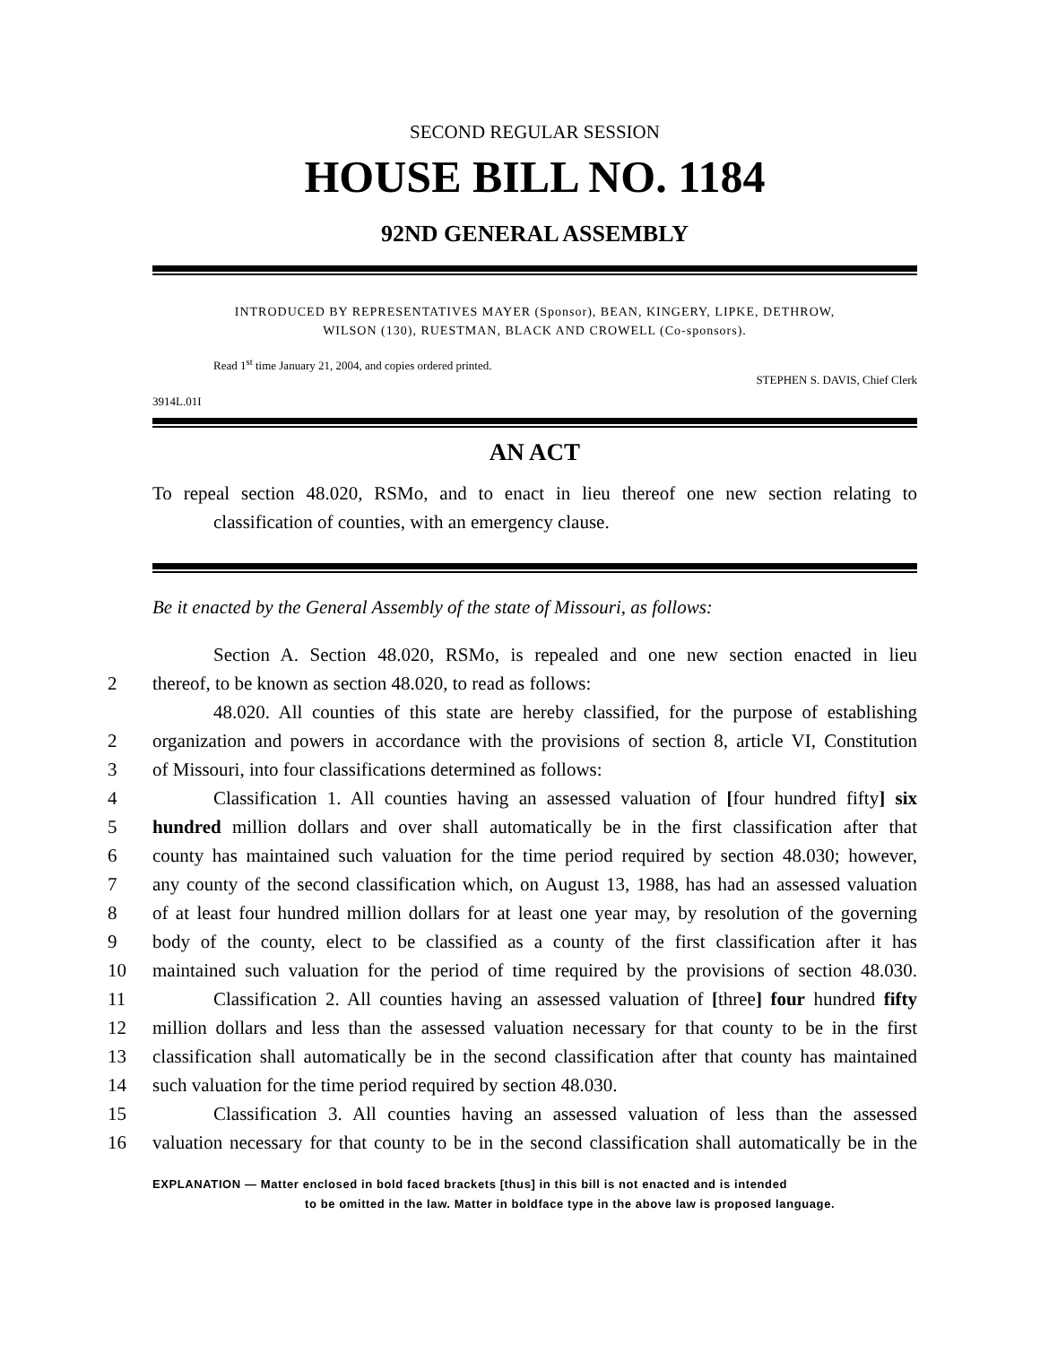SECOND REGULAR SESSION
HOUSE BILL NO. 1184
92ND GENERAL ASSEMBLY
INTRODUCED BY REPRESENTATIVES MAYER (Sponsor), BEAN, KINGERY, LIPKE, DETHROW,
WILSON (130), RUESTMAN, BLACK AND CROWELL (Co-sponsors).
Read 1<sup>st</sup> time January 21, 2004, and copies ordered printed.
STEPHEN S. DAVIS, Chief Clerk
3914L.01I
AN ACT
To repeal section 48.020, RSMo, and to enact in lieu thereof one new section relating to classification of counties, with an emergency clause.
Be it enacted by the General Assembly of the state of Missouri, as follows:
Section A. Section 48.020, RSMo, is repealed and one new section enacted in lieu
2 thereof, to be known as section 48.020, to read as follows:
48.020. All counties of this state are hereby classified, for the purpose of establishing
2 organization and powers in accordance with the provisions of section 8, article VI, Constitution
3 of Missouri, into four classifications determined as follows:
4 Classification 1. All counties having an assessed valuation of [four hundred fifty] six
5 hundred million dollars and over shall automatically be in the first classification after that
6 county has maintained such valuation for the time period required by section 48.030; however,
7 any county of the second classification which, on August 13, 1988, has had an assessed valuation
8 of at least four hundred million dollars for at least one year may, by resolution of the governing
9 body of the county, elect to be classified as a county of the first classification after it has
10 maintained such valuation for the period of time required by the provisions of section 48.030.
11 Classification 2. All counties having an assessed valuation of [three] four hundred fifty
12 million dollars and less than the assessed valuation necessary for that county to be in the first
13 classification shall automatically be in the second classification after that county has maintained
14 such valuation for the time period required by section 48.030.
15 Classification 3. All counties having an assessed valuation of less than the assessed
16 valuation necessary for that county to be in the second classification shall automatically be in the
EXPLANATION — Matter enclosed in bold faced brackets [thus] in this bill is not enacted and is intended
to be omitted in the law. Matter in boldface type in the above law is proposed language.